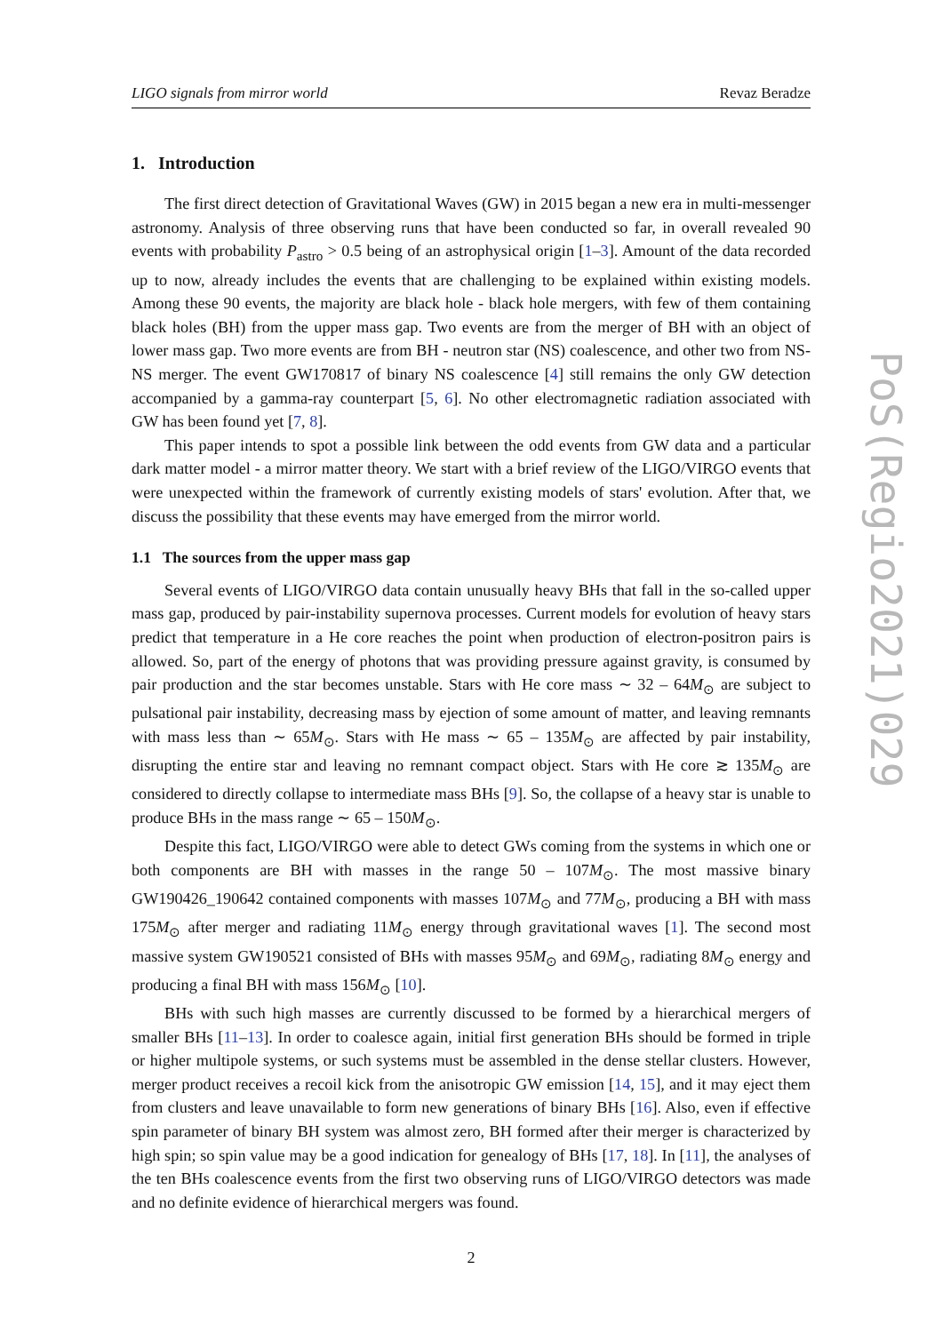LIGO signals from mirror world Revaz Beradze
1. Introduction
The first direct detection of Gravitational Waves (GW) in 2015 began a new era in multi-messenger astronomy. Analysis of three observing runs that have been conducted so far, in overall revealed 90 events with probability P<sub>astro</sub> > 0.5 being of an astrophysical origin [1–3]. Amount of the data recorded up to now, already includes the events that are challenging to be explained within existing models. Among these 90 events, the majority are black hole - black hole mergers, with few of them containing black holes (BH) from the upper mass gap. Two events are from the merger of BH with an object of lower mass gap. Two more events are from BH - neutron star (NS) coalescence, and other two from NS-NS merger. The event GW170817 of binary NS coalescence [4] still remains the only GW detection accompanied by a gamma-ray counterpart [5, 6]. No other electromagnetic radiation associated with GW has been found yet [7, 8].
This paper intends to spot a possible link between the odd events from GW data and a particular dark matter model - a mirror matter theory. We start with a brief review of the LIGO/VIRGO events that were unexpected within the framework of currently existing models of stars' evolution. After that, we discuss the possibility that these events may have emerged from the mirror world.
1.1 The sources from the upper mass gap
Several events of LIGO/VIRGO data contain unusually heavy BHs that fall in the so-called upper mass gap, produced by pair-instability supernova processes. Current models for evolution of heavy stars predict that temperature in a He core reaches the point when production of electron-positron pairs is allowed. So, part of the energy of photons that was providing pressure against gravity, is consumed by pair production and the star becomes unstable. Stars with He core mass ∼ 32 – 64M<sub>⊙</sub> are subject to pulsational pair instability, decreasing mass by ejection of some amount of matter, and leaving remnants with mass less than ∼ 65M<sub>⊙</sub>. Stars with He mass ∼ 65 – 135M<sub>⊙</sub> are affected by pair instability, disrupting the entire star and leaving no remnant compact object. Stars with He core ≳ 135M<sub>⊙</sub> are considered to directly collapse to intermediate mass BHs [9]. So, the collapse of a heavy star is unable to produce BHs in the mass range ∼ 65 – 150M<sub>⊙</sub>.
Despite this fact, LIGO/VIRGO were able to detect GWs coming from the systems in which one or both components are BH with masses in the range 50 – 107M<sub>⊙</sub>. The most massive binary GW190426_190642 contained components with masses 107M<sub>⊙</sub> and 77M<sub>⊙</sub>, producing a BH with mass 175M<sub>⊙</sub> after merger and radiating 11M<sub>⊙</sub> energy through gravitational waves [1]. The second most massive system GW190521 consisted of BHs with masses 95M<sub>⊙</sub> and 69M<sub>⊙</sub>, radiating 8M<sub>⊙</sub> energy and producing a final BH with mass 156M<sub>⊙</sub> [10].
BHs with such high masses are currently discussed to be formed by a hierarchical mergers of smaller BHs [11–13]. In order to coalesce again, initial first generation BHs should be formed in triple or higher multipole systems, or such systems must be assembled in the dense stellar clusters. However, merger product receives a recoil kick from the anisotropic GW emission [14, 15], and it may eject them from clusters and leave unavailable to form new generations of binary BHs [16]. Also, even if effective spin parameter of binary BH system was almost zero, BH formed after their merger is characterized by high spin; so spin value may be a good indication for genealogy of BHs [17, 18]. In [11], the analyses of the ten BHs coalescence events from the first two observing runs of LIGO/VIRGO detectors was made and no definite evidence of hierarchical mergers was found.
2
PoS(Regio2021)029